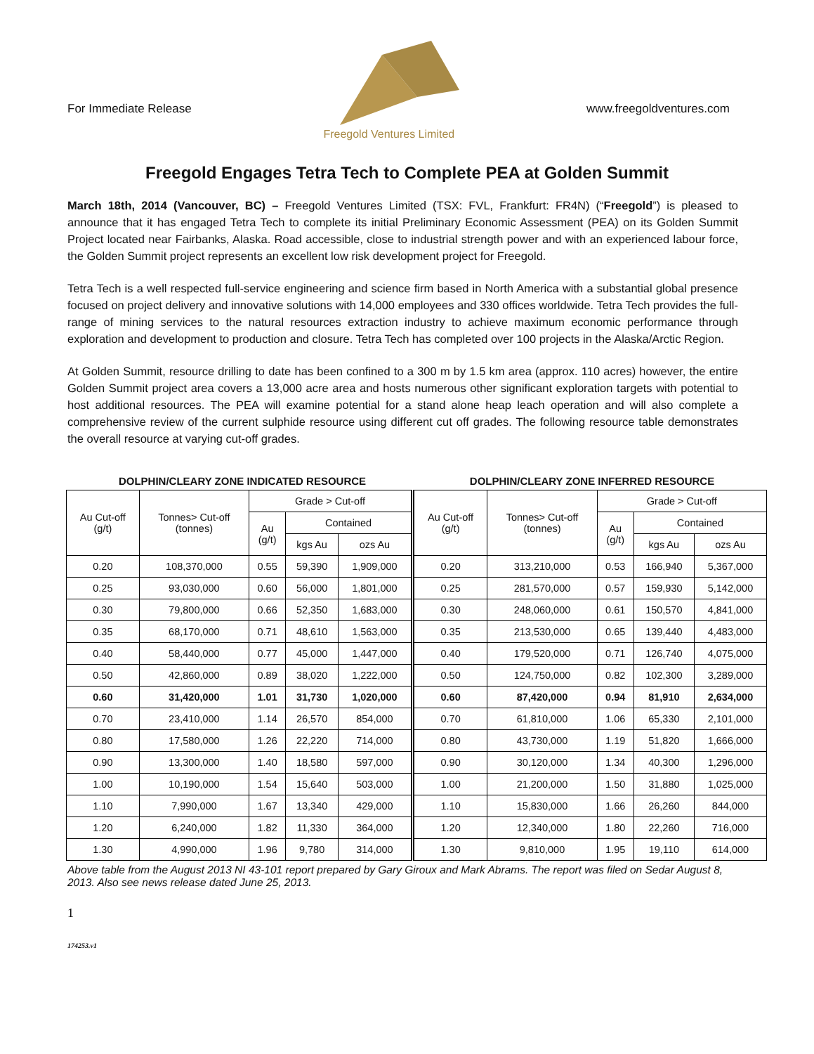For Immediate Release
Freegold Ventures Limited
www.freegoldventures.com
Freegold Engages Tetra Tech to Complete PEA at Golden Summit
March 18th, 2014 (Vancouver, BC) – Freegold Ventures Limited (TSX: FVL, Frankfurt: FR4N) (“Freegold”) is pleased to announce that it has engaged Tetra Tech to complete its initial Preliminary Economic Assessment (PEA) on its Golden Summit Project located near Fairbanks, Alaska. Road accessible, close to industrial strength power and with an experienced labour force, the Golden Summit project represents an excellent low risk development project for Freegold.
Tetra Tech is a well respected full-service engineering and science firm based in North America with a substantial global presence focused on project delivery and innovative solutions with 14,000 employees and 330 offices worldwide. Tetra Tech provides the full-range of mining services to the natural resources extraction industry to achieve maximum economic performance through exploration and development to production and closure. Tetra Tech has completed over 100 projects in the Alaska/Arctic Region.
At Golden Summit, resource drilling to date has been confined to a 300 m by 1.5 km area (approx. 110 acres) however, the entire Golden Summit project area covers a 13,000 acre area and hosts numerous other significant exploration targets with potential to host additional resources. The PEA will examine potential for a stand alone heap leach operation and will also complete a comprehensive review of the current sulphide resource using different cut off grades. The following resource table demonstrates the overall resource at varying cut-off grades.
DOLPHIN/CLEARY ZONE INDICATED RESOURCE
DOLPHIN/CLEARY ZONE INFERRED RESOURCE
| Au Cut-off (g/t) | Tonnes> Cut-off (tonnes) | Grade > Cut-off | | | Au Cut-off (g/t) | Tonnes> Cut-off (tonnes) | Grade > Cut-off | | |
| --- | --- | --- | --- | --- | --- | --- | --- | --- | --- |
| | | Au (g/t) | Contained | | | | Au (g/t) | Contained | |
| | | | kgs Au | ozs Au | | | | kgs Au | ozs Au |
| 0.20 | 108,370,000 | 0.55 | 59,390 | 1,909,000 | 0.20 | 313,210,000 | 0.53 | 166,940 | 5,367,000 |
| 0.25 | 93,030,000 | 0.60 | 56,000 | 1,801,000 | 0.25 | 281,570,000 | 0.57 | 159,930 | 5,142,000 |
| 0.30 | 79,800,000 | 0.66 | 52,350 | 1,683,000 | 0.30 | 248,060,000 | 0.61 | 150,570 | 4,841,000 |
| 0.35 | 68,170,000 | 0.71 | 48,610 | 1,563,000 | 0.35 | 213,530,000 | 0.65 | 139,440 | 4,483,000 |
| 0.40 | 58,440,000 | 0.77 | 45,000 | 1,447,000 | 0.40 | 179,520,000 | 0.71 | 126,740 | 4,075,000 |
| 0.50 | 42,860,000 | 0.89 | 38,020 | 1,222,000 | 0.50 | 124,750,000 | 0.82 | 102,300 | 3,289,000 |
| 0.60 | 31,420,000 | 1.01 | 31,730 | 1,020,000 | 0.60 | 87,420,000 | 0.94 | 81,910 | 2,634,000 |
| 0.70 | 23,410,000 | 1.14 | 26,570 | 854,000 | 0.70 | 61,810,000 | 1.06 | 65,330 | 2,101,000 |
| 0.80 | 17,580,000 | 1.26 | 22,220 | 714,000 | 0.80 | 43,730,000 | 1.19 | 51,820 | 1,666,000 |
| 0.90 | 13,300,000 | 1.40 | 18,580 | 597,000 | 0.90 | 30,120,000 | 1.34 | 40,300 | 1,296,000 |
| 1.00 | 10,190,000 | 1.54 | 15,640 | 503,000 | 1.00 | 21,200,000 | 1.50 | 31,880 | 1,025,000 |
| 1.10 | 7,990,000 | 1.67 | 13,340 | 429,000 | 1.10 | 15,830,000 | 1.66 | 26,260 | 844,000 |
| 1.20 | 6,240,000 | 1.82 | 11,330 | 364,000 | 1.20 | 12,340,000 | 1.80 | 22,260 | 716,000 |
| 1.30 | 4,990,000 | 1.96 | 9,780 | 314,000 | 1.30 | 9,810,000 | 1.95 | 19,110 | 614,000 |
Above table from the August 2013 NI 43-101 report prepared by Gary Giroux and Mark Abrams. The report was filed on Sedar August 8, 2013. Also see news release dated June 25, 2013.
1
174253.v1